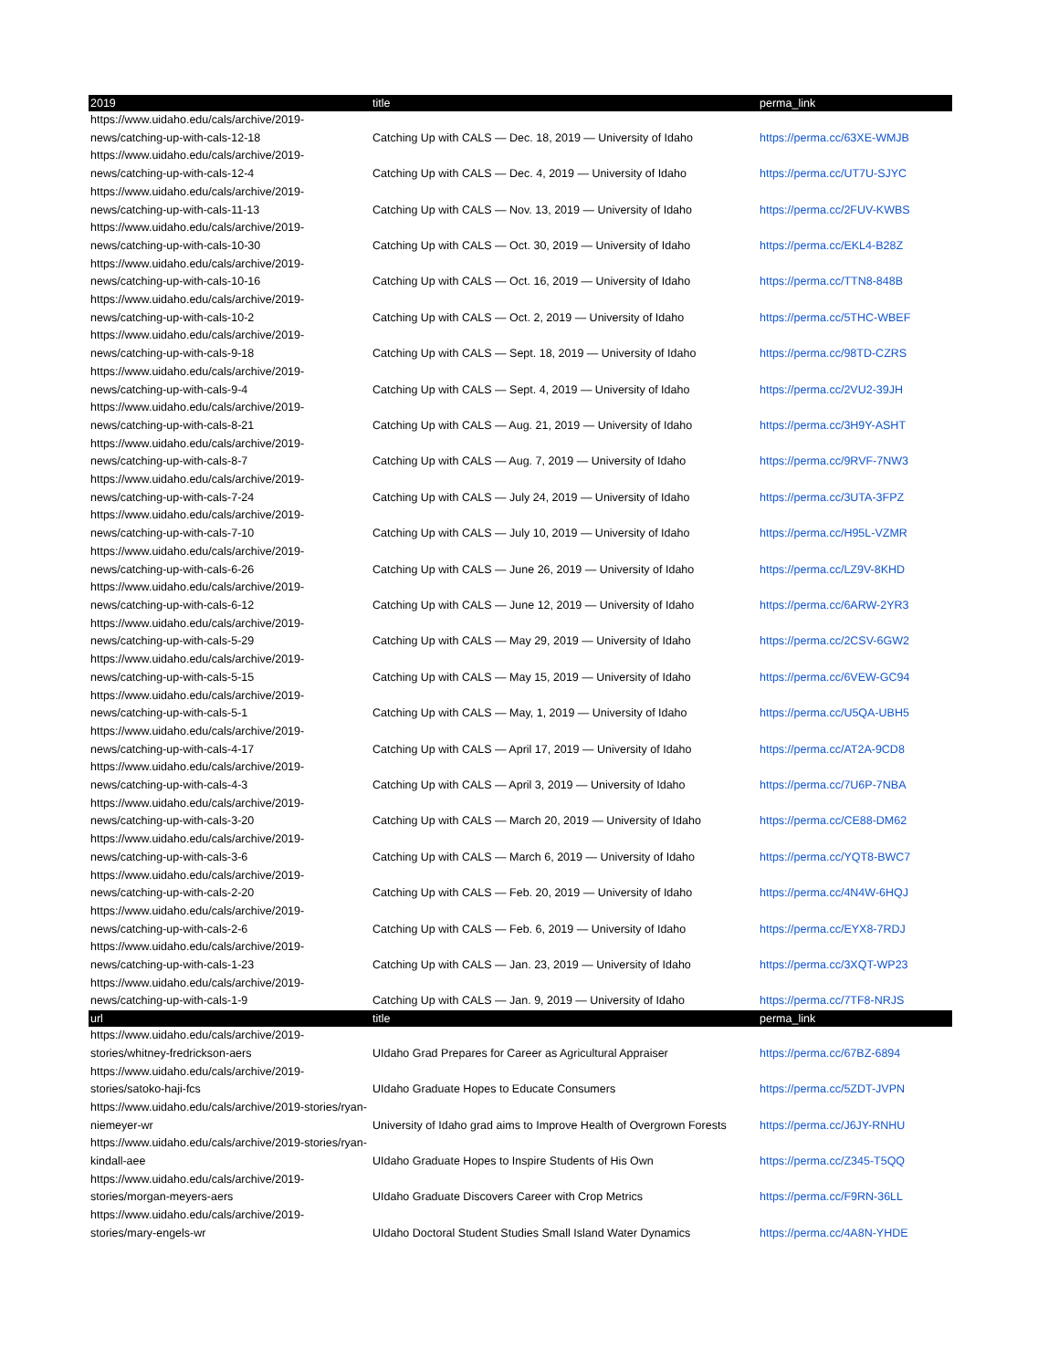| 2019 | title | perma_link |
| --- | --- | --- |
| https://www.uidaho.edu/cals/archive/2019-news/catching-up-with-cals-12-18 | Catching Up with CALS — Dec. 18, 2019 — University of Idaho | https://perma.cc/63XE-WMJB |
| https://www.uidaho.edu/cals/archive/2019-news/catching-up-with-cals-12-4 | Catching Up with CALS — Dec. 4, 2019 — University of Idaho | https://perma.cc/UT7U-SJYC |
| https://www.uidaho.edu/cals/archive/2019-news/catching-up-with-cals-11-13 | Catching Up with CALS — Nov. 13, 2019 — University of Idaho | https://perma.cc/2FUV-KWBS |
| https://www.uidaho.edu/cals/archive/2019-news/catching-up-with-cals-10-30 | Catching Up with CALS — Oct. 30, 2019 — University of Idaho | https://perma.cc/EKL4-B28Z |
| https://www.uidaho.edu/cals/archive/2019-news/catching-up-with-cals-10-16 | Catching Up with CALS — Oct. 16, 2019 — University of Idaho | https://perma.cc/TTN8-848B |
| https://www.uidaho.edu/cals/archive/2019-news/catching-up-with-cals-10-2 | Catching Up with CALS — Oct. 2, 2019 — University of Idaho | https://perma.cc/5THC-WBEF |
| https://www.uidaho.edu/cals/archive/2019-news/catching-up-with-cals-9-18 | Catching Up with CALS — Sept. 18, 2019 — University of Idaho | https://perma.cc/98TD-CZRS |
| https://www.uidaho.edu/cals/archive/2019-news/catching-up-with-cals-9-4 | Catching Up with CALS — Sept. 4, 2019 — University of Idaho | https://perma.cc/2VU2-39JH |
| https://www.uidaho.edu/cals/archive/2019-news/catching-up-with-cals-8-21 | Catching Up with CALS — Aug. 21, 2019 — University of Idaho | https://perma.cc/3H9Y-ASHT |
| https://www.uidaho.edu/cals/archive/2019-news/catching-up-with-cals-8-7 | Catching Up with CALS — Aug. 7, 2019 — University of Idaho | https://perma.cc/9RVF-7NW3 |
| https://www.uidaho.edu/cals/archive/2019-news/catching-up-with-cals-7-24 | Catching Up with CALS — July 24, 2019 — University of Idaho | https://perma.cc/3UTA-3FPZ |
| https://www.uidaho.edu/cals/archive/2019-news/catching-up-with-cals-7-10 | Catching Up with CALS — July 10, 2019 — University of Idaho | https://perma.cc/H95L-VZMR |
| https://www.uidaho.edu/cals/archive/2019-news/catching-up-with-cals-6-26 | Catching Up with CALS — June 26, 2019 — University of Idaho | https://perma.cc/LZ9V-8KHD |
| https://www.uidaho.edu/cals/archive/2019-news/catching-up-with-cals-6-12 | Catching Up with CALS — June 12, 2019 — University of Idaho | https://perma.cc/6ARW-2YR3 |
| https://www.uidaho.edu/cals/archive/2019-news/catching-up-with-cals-5-29 | Catching Up with CALS — May 29, 2019 — University of Idaho | https://perma.cc/2CSV-6GW2 |
| https://www.uidaho.edu/cals/archive/2019-news/catching-up-with-cals-5-15 | Catching Up with CALS — May 15, 2019 — University of Idaho | https://perma.cc/6VEW-GC94 |
| https://www.uidaho.edu/cals/archive/2019-news/catching-up-with-cals-5-1 | Catching Up with CALS — May, 1, 2019 — University of Idaho | https://perma.cc/U5QA-UBH5 |
| https://www.uidaho.edu/cals/archive/2019-news/catching-up-with-cals-4-17 | Catching Up with CALS — April 17, 2019 — University of Idaho | https://perma.cc/AT2A-9CD8 |
| https://www.uidaho.edu/cals/archive/2019-news/catching-up-with-cals-4-3 | Catching Up with CALS — April 3, 2019 — University of Idaho | https://perma.cc/7U6P-7NBA |
| https://www.uidaho.edu/cals/archive/2019-news/catching-up-with-cals-3-20 | Catching Up with CALS — March 20, 2019 — University of Idaho | https://perma.cc/CE88-DM62 |
| https://www.uidaho.edu/cals/archive/2019-news/catching-up-with-cals-3-6 | Catching Up with CALS — March 6, 2019 — University of Idaho | https://perma.cc/YQT8-BWC7 |
| https://www.uidaho.edu/cals/archive/2019-news/catching-up-with-cals-2-20 | Catching Up with CALS — Feb. 20, 2019 — University of Idaho | https://perma.cc/4N4W-6HQJ |
| https://www.uidaho.edu/cals/archive/2019-news/catching-up-with-cals-2-6 | Catching Up with CALS — Feb. 6, 2019 — University of Idaho | https://perma.cc/EYX8-7RDJ |
| https://www.uidaho.edu/cals/archive/2019-news/catching-up-with-cals-1-23 | Catching Up with CALS — Jan. 23, 2019 — University of Idaho | https://perma.cc/3XQT-WP23 |
| https://www.uidaho.edu/cals/archive/2019-news/catching-up-with-cals-1-9 | Catching Up with CALS — Jan. 9, 2019 — University of Idaho | https://perma.cc/7TF8-NRJS |
| url | title | perma_link |
| https://www.uidaho.edu/cals/archive/2019-stories/whitney-fredrickson-aers | UIdaho Grad Prepares for Career as Agricultural Appraiser | https://perma.cc/67BZ-6894 |
| https://www.uidaho.edu/cals/archive/2019-stories/satoko-haji-fcs | UIdaho Graduate Hopes to Educate Consumers | https://perma.cc/5ZDT-JVPN |
| https://www.uidaho.edu/cals/archive/2019-stories/ryan-niemeyer-wr | University of Idaho grad aims to Improve Health of Overgrown Forests | https://perma.cc/J6JY-RNHU |
| https://www.uidaho.edu/cals/archive/2019-stories/ryan-kindall-aee | UIdaho Graduate Hopes to Inspire Students of His Own | https://perma.cc/Z345-T5QQ |
| https://www.uidaho.edu/cals/archive/2019-stories/morgan-meyers-aers | UIdaho Graduate Discovers Career with Crop Metrics | https://perma.cc/F9RN-36LL |
| https://www.uidaho.edu/cals/archive/2019-stories/mary-engels-wr | UIdaho Doctoral Student Studies Small Island Water Dynamics | https://perma.cc/4A8N-YHDE |